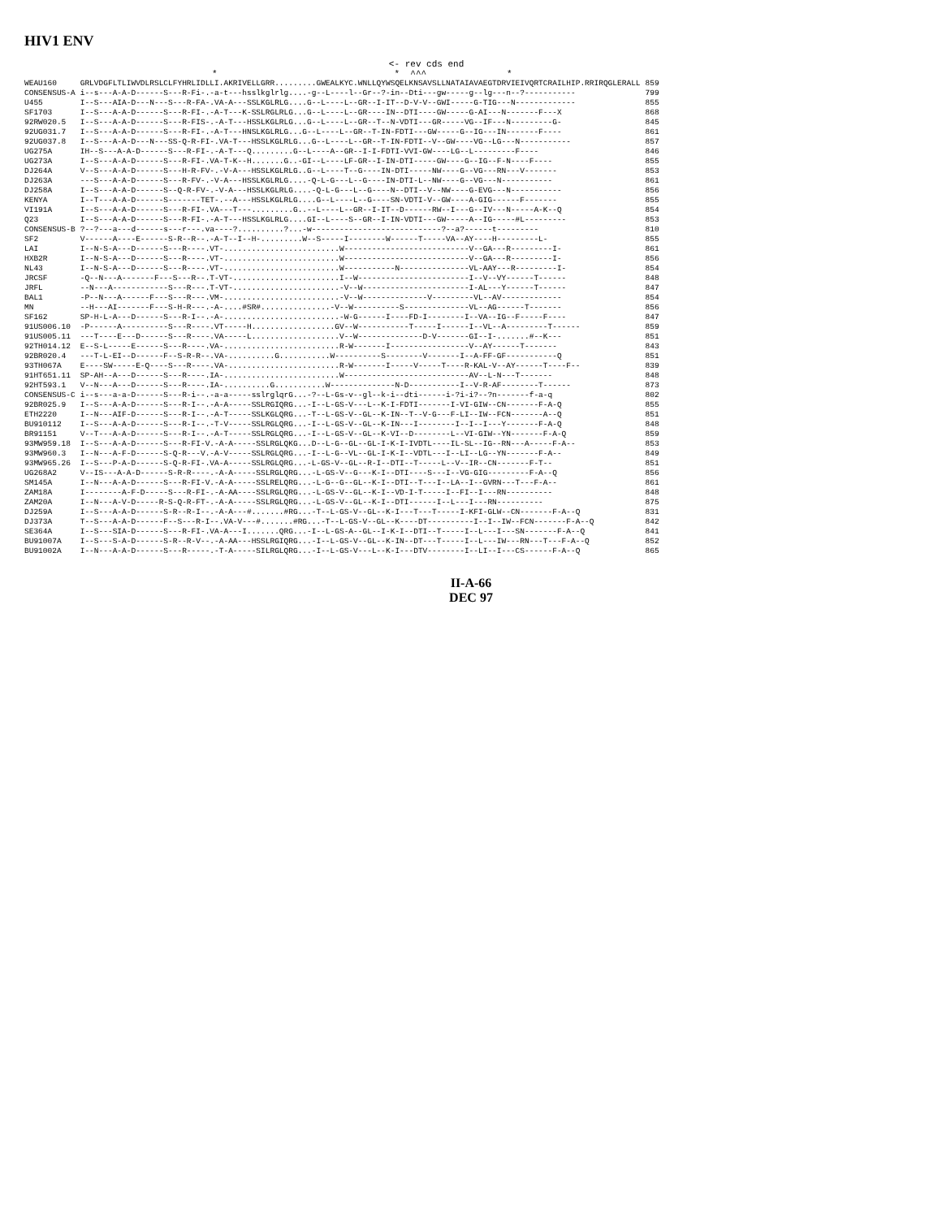HIV1 ENV
<- rev cds end * * ^^^ *
| WEAU160 | GRLVDGFLTLIWVDLRSLCLFYHRLIDLLI.AKRIVELLGRR.........GWEALKYC.WNLLQYWSQELKNSAVSLLNATAIAVAEGTDRVIEIVQRTCRAILHIP.RRIRQGLERALL | 859 |
| CONSENSUS-A | i--s---A-A-D------S---R-Fi-.-a-t---hsslkglrlg....-g--L----l--Gr--?-in--Dti---gw-----g--lg---n--?----------- | 799 |
| U455 | I--S---AIA-D---N---S---R-FA-.VA-A---SSLKGLRLG....G--L----L--GR--I-IT--D-V-V--GWI-----G-TIG---N------------- | 855 |
| SF1703 | I--S---A-A-D------S---R-FI-.-A-T---K-SSLRGLRLG...G--L----L--GR----IN--DTI----GW-----G-AI---N-------F---X | 868 |
| 92RW020.5 | I--S---A-A-D------S---R-FIS-.-A-T---HSSLKGLRLG...G--L----L--GR--T--N-VDTI---GR-----VG--IF---N---------G- | 845 |
| 92UG031.7 | I--S---A-A-D------S---R-FI-.-A-T---HNSLKGLRLG...G--L----L--GR--T-IN-FDTI---GW-----G--IG---IN-------F---- | 861 |
| 92UG037.8 | I--S---A-A-D---N---SS-Q-R-FI-.VA-T---HSSLKGLRLG...G--L----L--GR--T-IN-FDTI--V--GW----VG--LG---N----------- | 857 |
| UG275A | IH--S---A-A-D------S---R-FI-.-A-T---Q.........G--L----A--GR--I-I-FDTI-VVI-GW----LG--L---------F---- | 846 |
| UG273A | I--S---A-A-D------S---R-FI-.VA-T-K--H.......G..-GI--L----LF-GR--I-IN-DTI-----GW----G--IG--F-N----F---- | 855 |
| DJ264A | V--S---A-A-D------S---H-R-FV-.-V-A---HSSLKGLRLG..G--L----T--G----IN-DTI-----NW----G--VG---RN---V------- | 853 |
| DJ263A | ---S---A-A-D------S---R-FV-.-V-A---HSSLKGLRLG....-Q-L-G---L--G----IN-DTI-L--NW----G--VG---N----------- | 861 |
| DJ258A | I--S---A-A-D------S--Q-R-FV-.-V-A---HSSLKGLRLG....-Q-L-G---L--G----N--DTI--V--NW----G-EVG---N----------- | 856 |
| KENYA | I--T---A-A-D------S-------TET-.--A---HSSLKGLRLG....G--L----L--G----SN-VDTI-V--GW----A-GIG------F------- | 855 |
| VI191A | I--S---A-A-D------S---R-FI-.VA---T---.........G..--L----L--GR--I-IT--D------RW--I---G--IV---N-----A-K--Q | 854 |
| Q23 | I--S---A-A-D------S---R-FI-.-A-T---HSSLKGLRLG....GI--L----S--GR--I-IN-VDTI---GW-----A--IG-----#L--------- | 853 |
| CONSENSUS-B | ?--?---a---d------s---r---.va----?..........?...-w----------------------------?--a?------t--------- | 810 |
| SF2 | V------A----E------S-R--R--.-A-T--I--H-.........W--S-----I--------W------T-----VA--AY----H---------L- | 855 |
| LAI | I--N-S-A---D------S---R----.VT-.........................W---------------------------V--GA---R---------I- | 861 |
| HXB2R | I--N-S-A---D------S---R----.VT-.........................W---------------------------V--GA---R---------I- | 856 |
| NL43 | I--N-S-A---D------S---R----.VT-.........................W-----------N---------------VL-AAY---R---------I- | 854 |
| JRCSF | -Q--N---A-------F---S---R--.T-VT-.......................I--W------------------------I--V--VY------T------ | 848 |
| JRFL | --N---A------------S---R---.T-VT-.......................-V--W-----------------------I-AL---Y------T------ | 847 |
| BAL1 | -P--N---A------F---S---R---.VM-.........................-V--W--------------V---------VL--AV------------- | 854 |
| MN | --H---AI-------F---S-H-R---.-A-....#SR#...............-V--W----------S--------------VL--AG------T------- | 856 |
| SF162 | SP-H-L-A---D------S---R-I--.-A-.........................-W-G------I----FD-I--------I--VA--IG--F-----F---- | 847 |
| 91US006.10 | -P------A----------S---R----.VT-----H..................GV--W-----------T-----I------I--VL--A---------T------ | 859 |
| 91US005.11 | ---T----E---D------S---R----.VA-----L...................V--W--------------D-V-------GI--I-.......#--K--- | 851 |
| 92TH014.12 | E--S-L-----E------S---R----.VA-.........................R-W-------I-----------------V--AY------T------- | 843 |
| 92BR020.4 | ---T-L-EI--D------F--S-R-R--.VA-..........G...........W----------S--------V-------I--A-FF-GF-----------Q | 851 |
| 93TH067A | E----SW-----E-Q----S---R----.VA-........................R-W-------I-----V-----T----R-KAL-V--AY------T----F-- | 839 |
| 91HT651.11 | SP-AH--A---D------S---R----.IA-.........................W---------------------------AV--L-N---T------- | 848 |
| 92HT593.1 | V--N---A---D------S---R----.IA-..........G...........W--------------N-D-----------I--V-R-AF--------T------ | 873 |
| CONSENSUS-C | i--s---a-a-D------S---R-i--.-a-a-----sslrglqrG...-?--L-Gs-v--gl--k-i--dti------i-?i-i?--?n-------f-a-q | 802 |
| 92BR025.9 | I--S---A-A-D------S---R-I--.-A-A-----SSLRGIQRG...-I--L-GS-V---L--K-I-FDTI-------I-VI-GIW--CN-------F-A-Q | 855 |
| ETH2220 | I--N---AIF-D------S---R-I--.-A-T-----SSLKGLQRG...-T--L-GS-V--GL--K-IN--T--V-G---F-LI--IW--FCN-------A--Q | 851 |
| BU910112 | I--S---A-A-D------S---R-I--.-T-V-----SSLRGLQRG...-I--L-GS-V--GL--K-IN---I--------I--I--I---Y-------F-A-Q | 848 |
| BR91151 | V--T---A-A-D------S---R-I--.-A-T-----SSLRGLQRG...-I--L-GS-V--GL--K-VI--D--------L--VI-GIW--YN-------F-A-Q | 859 |
| 93MW959.18 | I--S---A-A-D------S---R-FI-V.-A-A-----SSLRGLQKG...D--L-G--GL--GL-I-K-I-IVDTL----IL-SL--IG--RN---A-----F-A-- | 853 |
| 93MW960.3 | I--N---A-F-D------S-Q-R---V.-A-V-----SSLRGLQRG...-I--L-G--VL--GL-I-K-I--VDTL---I--LI--LG--YN-------F-A-- | 849 |
| 93MW965.26 | I--S---P-A-D------S-Q-R-FI-.VA-A-----SSLRGLQRG...-L-GS-V--GL--R-I--DTI--T-----L--V--IR--CN-------F-T-- | 851 |
| UG268A2 | V--IS---A-A-D------S-R-R----.-A-A-----SSLRGLQRG...-L-GS-V--G---K-I--DTI----S---I--VG-GIG---------F-A--Q | 856 |
| SM145A | I--N---A-A-D------S---R-FI-V.-A-A-----SSLRELQRG...-L-G--G--GL--K-I--DTI--T---I--LA--I--GVRN---T---F-A-- | 861 |
| ZAM18A | I--------A-F-D-----S---R-FI-.-A-AA----SSLRGLQRG...-L-GS-V--GL--K-I--VD-I-T-----I--FI--I---RN---------- | 848 |
| ZAM20A | I--N---A-V-D-----R-S-Q-R-FT-.-A-A-----SSLRGLQRG...-L-GS-V--GL--K-I--DTI------I--L---I---RN---------- | 875 |
| DJ259A | I--S---A-A-D------S-R--R-I--.-A-A---#.......#RG...-T--L-GS-V--GL--K-I---T---T-----I-KFI-GLW--CN-------F-A--Q | 831 |
| DJ373A | T--S---A-A-D------F--S---R-I--.VA-V---#.......#RG...-T--L-GS-V--GL--K----DT----------I--I--IW--FCN-------F-A--Q | 842 |
| SE364A | I--S---SIA-D------S---R-FI-.VA-A---I.......QRG...-I--L-GS-A--GL--I-K-I--DTI--T-----I--L---I---SN-------F-A--Q | 841 |
| BU91007A | I--S---S-A-D------S-R--R-V--.-A-AA---HSSLRGIQRG...-I--L-GS-V--GL--K-IN--DT---T-----I--L---IW---RN---T---F-A--Q | 852 |
| BU91002A | I--N---A-A-D------S---R-----.-T-A-----SILRGLQRG...-I--L-GS-V---L--K-I---DTV--------I--LI--I---CS------F-A--Q | 865 |
II-A-66
DEC 97